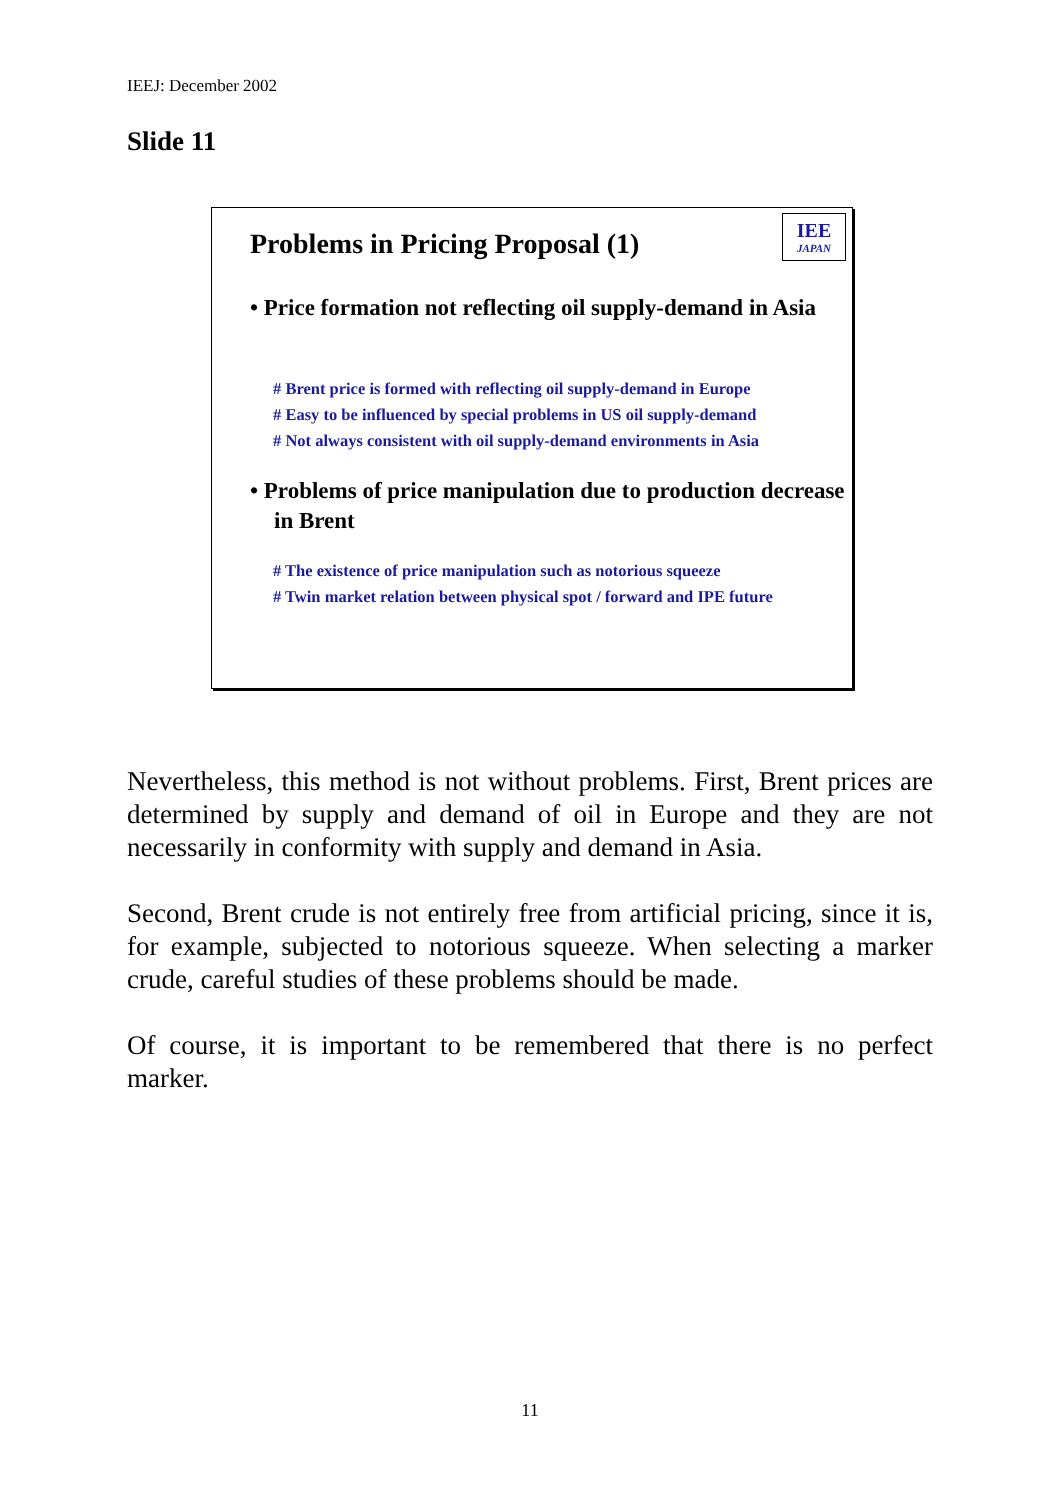IEEJ: December 2002
Slide 11
Problems in Pricing Proposal (1)
IEE
JAPAN
• Price formation not reflecting oil supply-demand in Asia
# Brent price is formed with reflecting oil supply-demand in Europe
# Easy to be influenced by special problems in US oil supply-demand
# Not always consistent with oil supply-demand environments in Asia
• Problems of price manipulation due to production decrease in Brent
# The existence of price manipulation such as notorious squeeze
# Twin market relation between physical spot / forward and IPE future
Nevertheless, this method is not without problems. First, Brent prices are determined by supply and demand of oil in Europe and they are not necessarily in conformity with supply and demand in Asia.
Second, Brent crude is not entirely free from artificial pricing, since it is, for example, subjected to notorious squeeze. When selecting a marker crude, careful studies of these problems should be made.
Of course, it is important to be remembered that there is no perfect marker.
11